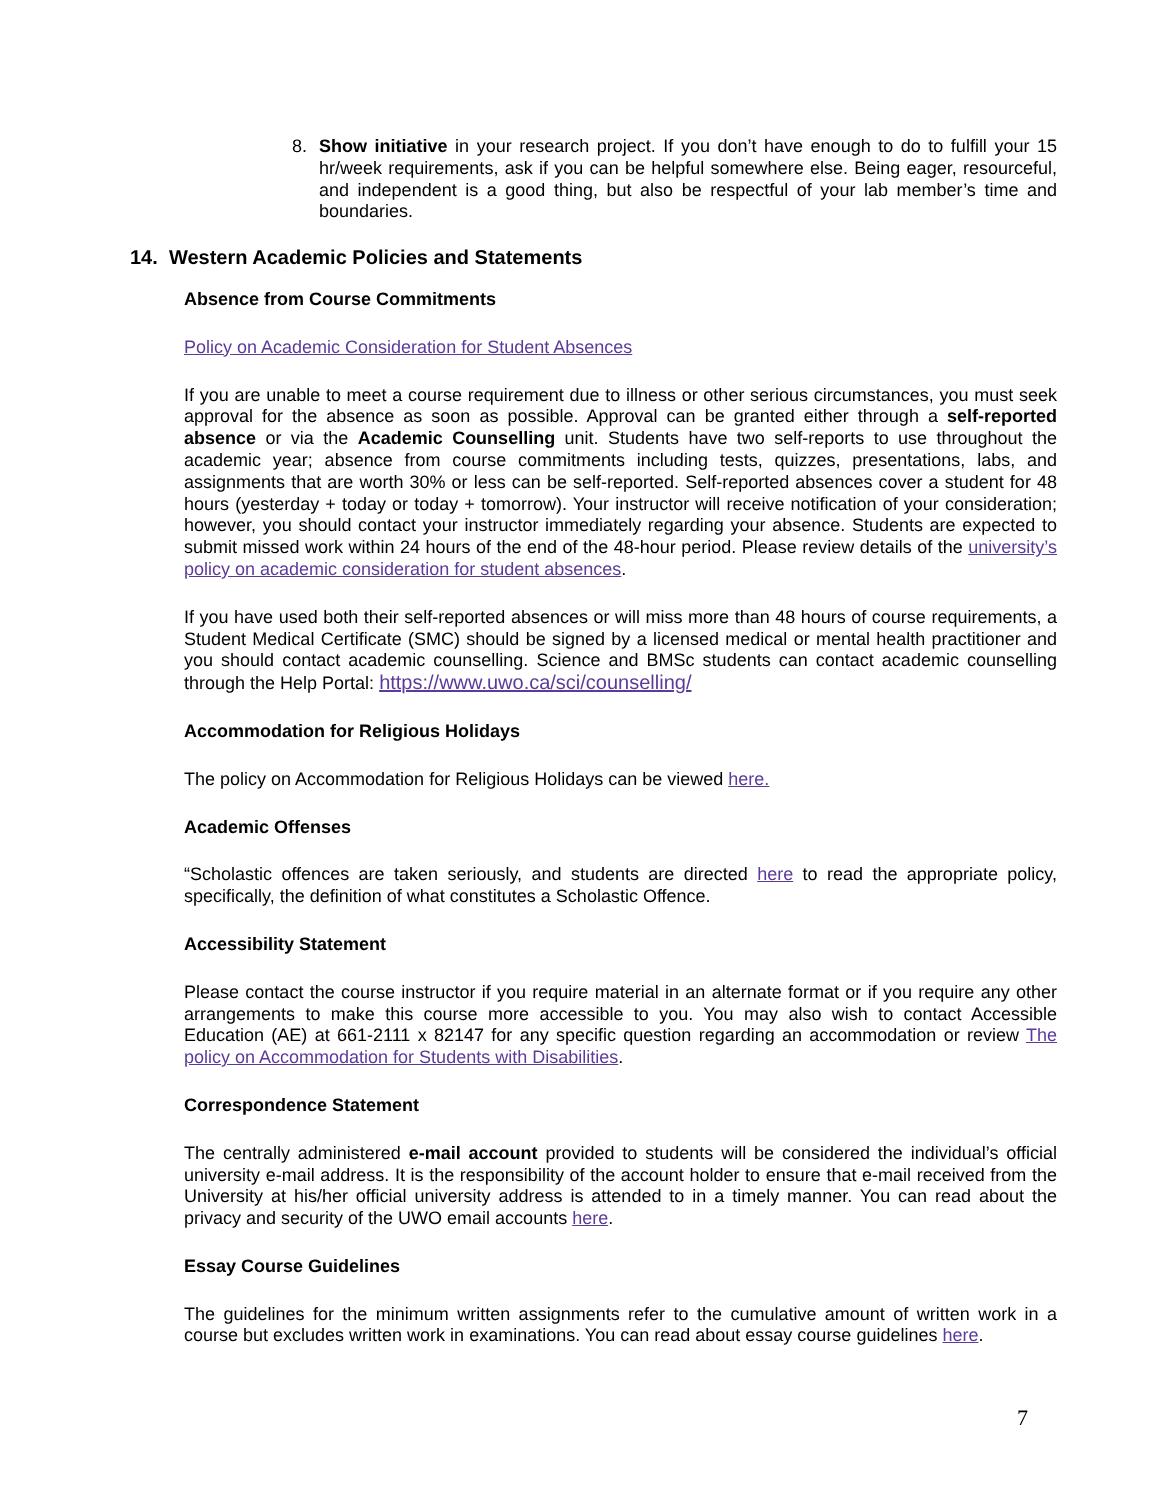8. Show initiative in your research project. If you don’t have enough to do to fulfill your 15 hr/week requirements, ask if you can be helpful somewhere else. Being eager, resourceful, and independent is a good thing, but also be respectful of your lab member’s time and boundaries.
14. Western Academic Policies and Statements
Absence from Course Commitments
Policy on Academic Consideration for Student Absences
If you are unable to meet a course requirement due to illness or other serious circumstances, you must seek approval for the absence as soon as possible. Approval can be granted either through a self-reported absence or via the Academic Counselling unit. Students have two self-reports to use throughout the academic year; absence from course commitments including tests, quizzes, presentations, labs, and assignments that are worth 30% or less can be self-reported. Self-reported absences cover a student for 48 hours (yesterday + today or today + tomorrow). Your instructor will receive notification of your consideration; however, you should contact your instructor immediately regarding your absence. Students are expected to submit missed work within 24 hours of the end of the 48-hour period. Please review details of the university’s policy on academic consideration for student absences.
If you have used both their self-reported absences or will miss more than 48 hours of course requirements, a Student Medical Certificate (SMC) should be signed by a licensed medical or mental health practitioner and you should contact academic counselling. Science and BMSc students can contact academic counselling through the Help Portal: https://www.uwo.ca/sci/counselling/
Accommodation for Religious Holidays
The policy on Accommodation for Religious Holidays can be viewed here.
Academic Offenses
“Scholastic offences are taken seriously, and students are directed here to read the appropriate policy, specifically, the definition of what constitutes a Scholastic Offence.
Accessibility Statement
Please contact the course instructor if you require material in an alternate format or if you require any other arrangements to make this course more accessible to you. You may also wish to contact Accessible Education (AE) at 661-2111 x 82147 for any specific question regarding an accommodation or review The policy on Accommodation for Students with Disabilities.
Correspondence Statement
The centrally administered e-mail account provided to students will be considered the individual’s official university e-mail address. It is the responsibility of the account holder to ensure that e-mail received from the University at his/her official university address is attended to in a timely manner. You can read about the privacy and security of the UWO email accounts here.
Essay Course Guidelines
The guidelines for the minimum written assignments refer to the cumulative amount of written work in a course but excludes written work in examinations. You can read about essay course guidelines here.
7